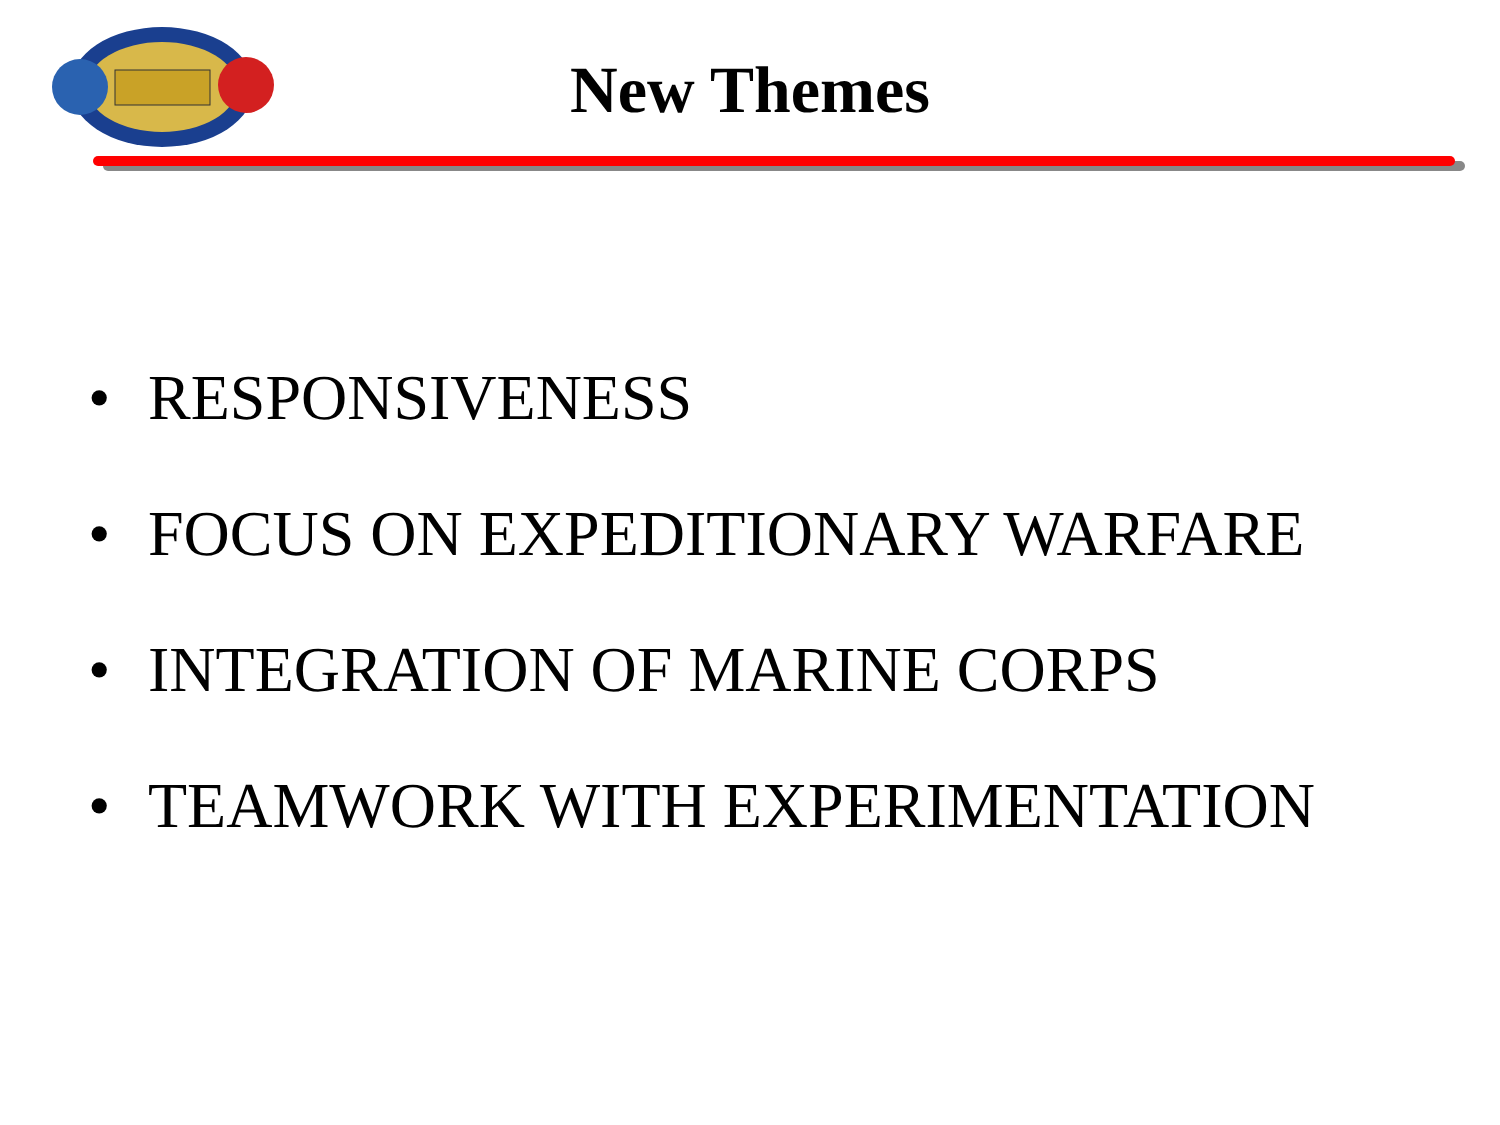New Themes
• RESPONSIVENESS
• FOCUS ON EXPEDITIONARY WARFARE
• INTEGRATION OF MARINE CORPS
• TEAMWORK WITH EXPERIMENTATION